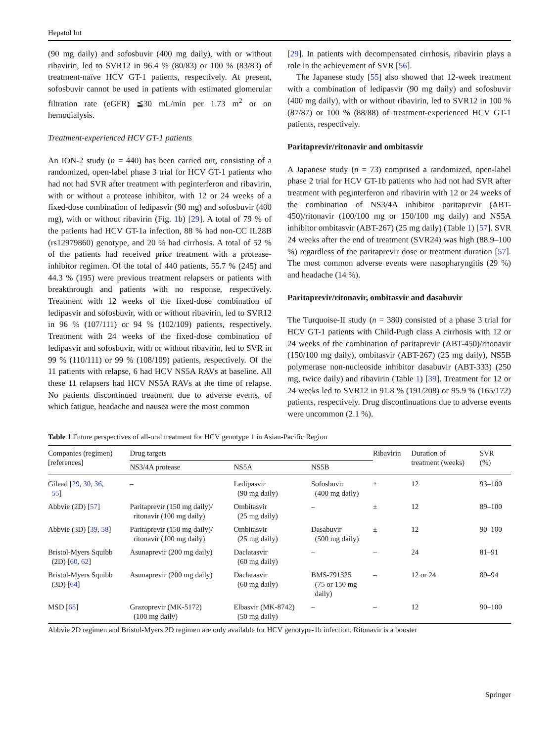Hepatol Int
(90 mg daily) and sofosbuvir (400 mg daily), with or without ribavirin, led to SVR12 in 96.4 % (80/83) or 100 % (83/83) of treatment-naïve HCV GT-1 patients, respectively. At present, sofosbuvir cannot be used in patients with estimated glomerular filtration rate (eGFR) ≦30 mL/min per 1.73 m<sup>2</sup> or on hemodialysis.
Treatment-experienced HCV GT-1 patients
An ION-2 study (n = 440) has been carried out, consisting of a randomized, open-label phase 3 trial for HCV GT-1 patients who had not had SVR after treatment with peginterferon and ribavirin, with or without a protease inhibitor, with 12 or 24 weeks of a fixed-dose combination of ledipasvir (90 mg) and sofosbuvir (400 mg), with or without ribavirin (Fig. 1b) [29]. A total of 79 % of the patients had HCV GT-1a infection, 88 % had non-CC IL28B (rs12979860) genotype, and 20 % had cirrhosis. A total of 52 % of the patients had received prior treatment with a protease-inhibitor regimen. Of the total of 440 patients, 55.7 % (245) and 44.3 % (195) were previous treatment relapsers or patients with breakthrough and patients with no response, respectively. Treatment with 12 weeks of the fixed-dose combination of ledipasvir and sofosbuvir, with or without ribavirin, led to SVR12 in 96 % (107/111) or 94 % (102/109) patients, respectively. Treatment with 24 weeks of the fixed-dose combination of ledipasvir and sofosbuvir, with or without ribavirin, led to SVR in 99 % (110/111) or 99 % (108/109) patients, respectively. Of the 11 patients with relapse, 6 had HCV NS5A RAVs at baseline. All these 11 relapsers had HCV NS5A RAVs at the time of relapse. No patients discontinued treatment due to adverse events, of which fatigue, headache and nausea were the most common
[29]. In patients with decompensated cirrhosis, ribavirin plays a role in the achievement of SVR [56].
The Japanese study [55] also showed that 12-week treatment with a combination of ledipasvir (90 mg daily) and sofosbuvir (400 mg daily), with or without ribavirin, led to SVR12 in 100 % (87/87) or 100 % (88/88) of treatment-experienced HCV GT-1 patients, respectively.
Paritaprevir/ritonavir and ombitasvir
A Japanese study (n = 73) comprised a randomized, open-label phase 2 trial for HCV GT-1b patients who had not had SVR after treatment with peginterferon and ribavirin with 12 or 24 weeks of the combination of NS3/4A inhibitor paritaprevir (ABT-450)/ritonavir (100/100 mg or 150/100 mg daily) and NS5A inhibitor ombitasvir (ABT-267) (25 mg daily) (Table 1) [57]. SVR 24 weeks after the end of treatment (SVR24) was high (88.9–100 %) regardless of the paritaprevir dose or treatment duration [57]. The most common adverse events were nasopharyngitis (29 %) and headache (14 %).
Paritaprevir/ritonavir, ombitasvir and dasabuvir
The Turquoise-II study (n = 380) consisted of a phase 3 trial for HCV GT-1 patients with Child-Pugh class A cirrhosis with 12 or 24 weeks of the combination of paritaprevir (ABT-450)/ritonavir (150/100 mg daily), ombitasvir (ABT-267) (25 mg daily), NS5B polymerase non-nucleoside inhibitor dasabuvir (ABT-333) (250 mg, twice daily) and ribavirin (Table 1) [39]. Treatment for 12 or 24 weeks led to SVR12 in 91.8 % (191/208) or 95.9 % (165/172) patients, respectively. Drug discontinuations due to adverse events were uncommon (2.1 %).
Table 1 Future perspectives of all-oral treatment for HCV genotype 1 in Asian-Pacific Region
| Companies (regimen) [references] | Drug targets | | | Ribavirin | Duration of treatment (weeks) | SVR (%) |
| --- | --- | --- | --- | --- | --- | --- |
| | NS3/4A protease | NS5A | NS5B | | | |
| Gilead [ 29 , 30 , 36 , 55 ] | – | Ledipasvir (90 mg daily) | Sofosbuvir (400 mg daily) | ± | 12 | 93–100 |
| Abbvie (2D) [ 57 ] | Paritaprevir (150 mg daily)/ ritonavir (100 mg daily) | Ombitasvir (25 mg daily) | – | ± | 12 | 89–100 |
| Abbvie (3D) [ 39 , 58 ] | Paritaprevir (150 mg daily)/ ritonavir (100 mg daily) | Ombitasvir (25 mg daily) | Dasabuvir (500 mg daily) | ± | 12 | 90–100 |
| Bristol-Myers Squibb (2D) [ 60 , 62 ] | Asunaprevir (200 mg daily) | Daclatasvir (60 mg daily) | – | – | 24 | 81–91 |
| Bristol-Myers Squibb (3D) [ 64 ] | Asunaprevir (200 mg daily) | Daclatasvir (60 mg daily) | BMS-791325 (75 or 150 mg daily) | – | 12 or 24 | 89–94 |
| MSD [ 65 ] | Grazoprevir (MK-5172) (100 mg daily) | Elbasvir (MK-8742) (50 mg daily) | – | – | 12 | 90–100 |
Abbvie 2D regimen and Bristol-Myers 2D regimen are only available for HCV genotype-1b infection. Ritonavir is a booster
Springer